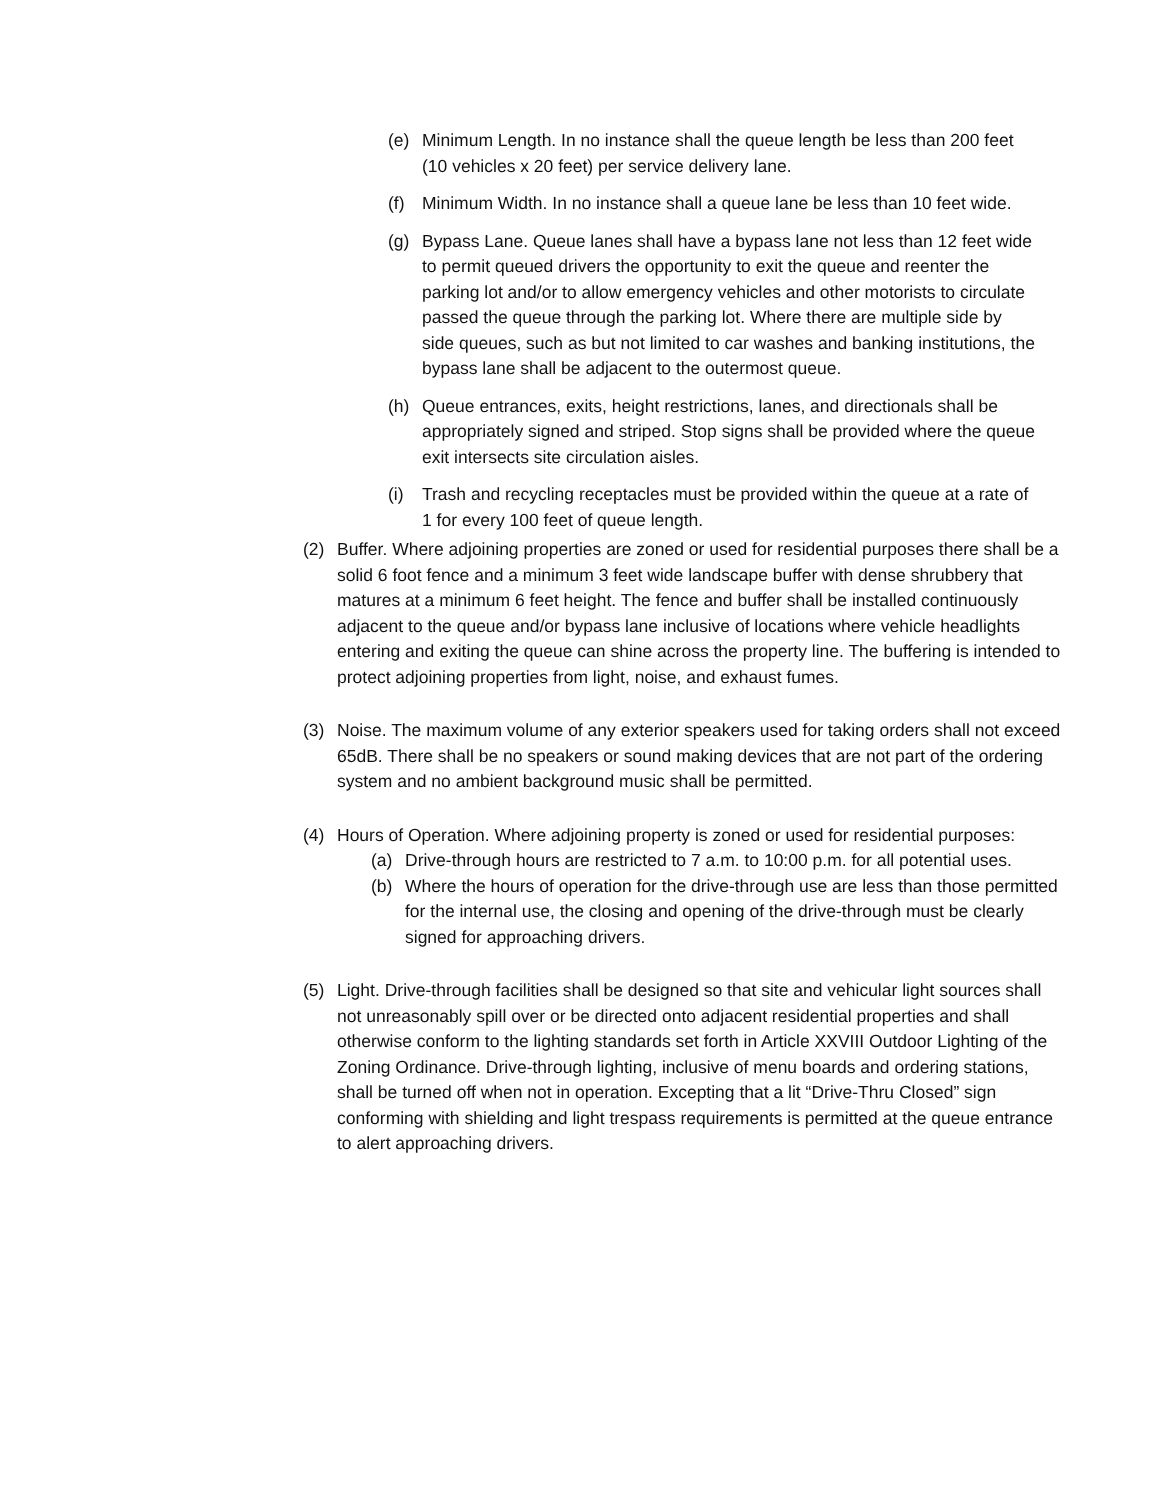(e) Minimum Length. In no instance shall the queue length be less than 200 feet (10 vehicles x 20 feet) per service delivery lane.
(f) Minimum Width. In no instance shall a queue lane be less than 10 feet wide.
(g) Bypass Lane. Queue lanes shall have a bypass lane not less than 12 feet wide to permit queued drivers the opportunity to exit the queue and reenter the parking lot and/or to allow emergency vehicles and other motorists to circulate passed the queue through the parking lot. Where there are multiple side by side queues, such as but not limited to car washes and banking institutions, the bypass lane shall be adjacent to the outermost queue.
(h) Queue entrances, exits, height restrictions, lanes, and directionals shall be appropriately signed and striped. Stop signs shall be provided where the queue exit intersects site circulation aisles.
(i) Trash and recycling receptacles must be provided within the queue at a rate of 1 for every 100 feet of queue length.
(2) Buffer. Where adjoining properties are zoned or used for residential purposes there shall be a solid 6 foot fence and a minimum 3 feet wide landscape buffer with dense shrubbery that matures at a minimum 6 feet height. The fence and buffer shall be installed continuously adjacent to the queue and/or bypass lane inclusive of locations where vehicle headlights entering and exiting the queue can shine across the property line. The buffering is intended to protect adjoining properties from light, noise, and exhaust fumes.
(3) Noise. The maximum volume of any exterior speakers used for taking orders shall not exceed 65dB. There shall be no speakers or sound making devices that are not part of the ordering system and no ambient background music shall be permitted.
(4) Hours of Operation. Where adjoining property is zoned or used for residential purposes:
(a) Drive-through hours are restricted to 7 a.m. to 10:00 p.m. for all potential uses.
(b) Where the hours of operation for the drive-through use are less than those permitted for the internal use, the closing and opening of the drive-through must be clearly signed for approaching drivers.
(5) Light. Drive-through facilities shall be designed so that site and vehicular light sources shall not unreasonably spill over or be directed onto adjacent residential properties and shall otherwise conform to the lighting standards set forth in Article XXVIII Outdoor Lighting of the Zoning Ordinance. Drive-through lighting, inclusive of menu boards and ordering stations, shall be turned off when not in operation. Excepting that a lit “Drive-Thru Closed” sign conforming with shielding and light trespass requirements is permitted at the queue entrance to alert approaching drivers.